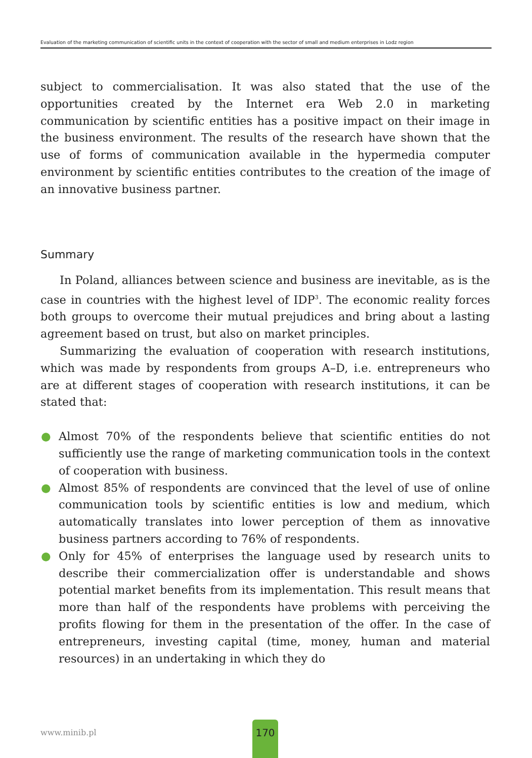Evaluation of the marketing communication of scientific units in the context of cooperation with the sector of small and medium enterprises in Lodz region
subject to commercialisation. It was also stated that the use of the opportunities created by the Internet era Web 2.0 in marketing communication by scientific entities has a positive impact on their image in the business environment. The results of the research have shown that the use of forms of communication available in the hypermedia computer environment by scientific entities contributes to the creation of the image of an innovative business partner.
Summary
In Poland, alliances between science and business are inevitable, as is the case in countries with the highest level of IDP<sup>3</sup>. The economic reality forces both groups to overcome their mutual prejudices and bring about a lasting agreement based on trust, but also on market principles.
Summarizing the evaluation of cooperation with research institutions, which was made by respondents from groups A–D, i.e. entrepreneurs who are at different stages of cooperation with research institutions, it can be stated that:
● Almost 70% of the respondents believe that scientific entities do not sufficiently use the range of marketing communication tools in the context of cooperation with business.
● Almost 85% of respondents are convinced that the level of use of online communication tools by scientific entities is low and medium, which automatically translates into lower perception of them as innovative business partners according to 76% of respondents.
● Only for 45% of enterprises the language used by research units to describe their commercialization offer is understandable and shows potential market benefits from its implementation. This result means that more than half of the respondents have problems with perceiving the profits flowing for them in the presentation of the offer. In the case of entrepreneurs, investing capital (time, money, human and material resources) in an undertaking in which they do
www.minib.pl
170